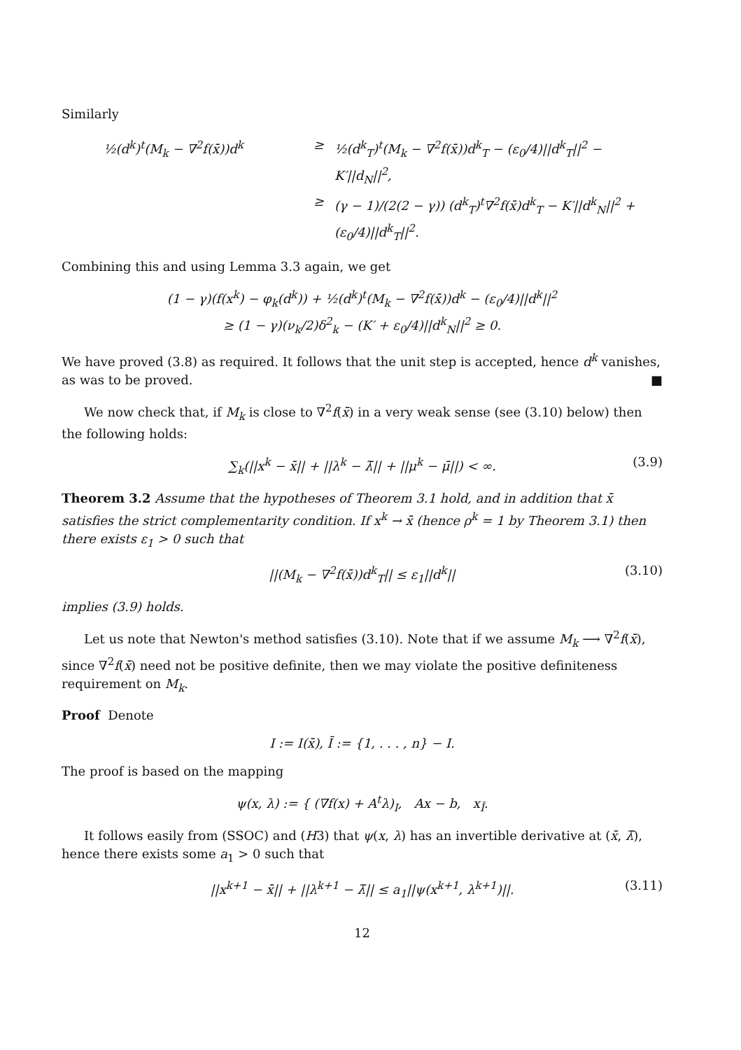Similarly
½(d<sup>k</sup>)<sup>t</sup>(M<sub>k</sub> − ∇<sup>2</sup>f(x̄))d<sup>k</sup>
≥
½(d<sup>k</sup><sub>T</sub>)<sup>t</sup>(M<sub>k</sub> − ∇<sup>2</sup>f(x̄))d<sup>k</sup><sub>T</sub> − (ε<sub>0</sub>/4)||d<sup>k</sup><sub>T</sub>||<sup>2</sup> − K′||d<sub>N</sub>||<sup>2</sup>,
≥
(γ − 1)/(2(2 − γ)) (d<sup>k</sup><sub>T</sub>)<sup>t</sup>∇<sup>2</sup>f(x̄)d<sup>k</sup><sub>T</sub> − K′||d<sup>k</sup><sub>N</sub>||<sup>2</sup> + (ε<sub>0</sub>/4)||d<sup>k</sup><sub>T</sub>||<sup>2</sup>.
Combining this and using Lemma 3.3 again, we get
(1 − γ)(f(x<sup>k</sup>) − φ<sub>k</sub>(d<sup>k</sup>)) + ½(d<sup>k</sup>)<sup>t</sup>(M<sub>k</sub> − ∇<sup>2</sup>f(x̄))d<sup>k</sup> − (ε<sub>0</sub>/4)||d<sup>k</sup>||<sup>2</sup>
≥ (1 − γ)(ν<sub>k</sub>/2)δ<sup>2</sup><sub>k</sub> − (K′ + ε<sub>0</sub>/4)||d<sup>k</sup><sub>N</sub>||<sup>2</sup> ≥ 0.
We have proved (3.8) as required. It follows that the unit step is accepted, hence d<sup>k</sup> vanishes, as was to be proved. ■
We now check that, if M<sub>k</sub> is close to ∇<sup>2</sup>f(x̄) in a very weak sense (see (3.10) below) then the following holds:
∑<sub>k</sub>(||x<sup>k</sup> − x̄|| + ||λ<sup>k</sup> − λ̄|| + ||μ<sup>k</sup> − μ̄||) < ∞. (3.9)
Theorem 3.2 Assume that the hypotheses of Theorem 3.1 hold, and in addition that x̄ satisfies the strict complementarity condition. If x<sup>k</sup> → x̄ (hence ρ<sup>k</sup> = 1 by Theorem 3.1) then there exists ε<sub>1</sub> > 0 such that
||(M<sub>k</sub> − ∇<sup>2</sup>f(x̄))d<sup>k</sup><sub>T</sub>|| ≤ ε<sub>1</sub>||d<sup>k</sup>|| (3.10)
implies (3.9) holds.
Let us note that Newton's method satisfies (3.10). Note that if we assume M<sub>k</sub> ⟶ ∇<sup>2</sup>f(x̄), since ∇<sup>2</sup>f(x̄) need not be positive definite, then we may violate the positive definiteness requirement on M<sub>k</sub>.
Proof Denote
I := I(x̄), Ī := {1, . . . , n} − I.
The proof is based on the mapping
ψ(x, λ) := { (∇f(x) + A<sup>t</sup>λ)<sub>I</sub>, Ax − b, x<sub>Ī</sub>.
It follows easily from (SSOC) and (H3) that ψ(x, λ) has an invertible derivative at (x̄, λ̄), hence there exists some a<sub>1</sub> > 0 such that
||x<sup>k+1</sup> − x̄|| + ||λ<sup>k+1</sup> − λ̄|| ≤ a<sub>1</sub>||ψ(x<sup>k+1</sup>, λ<sup>k+1</sup>)||. (3.11)
12